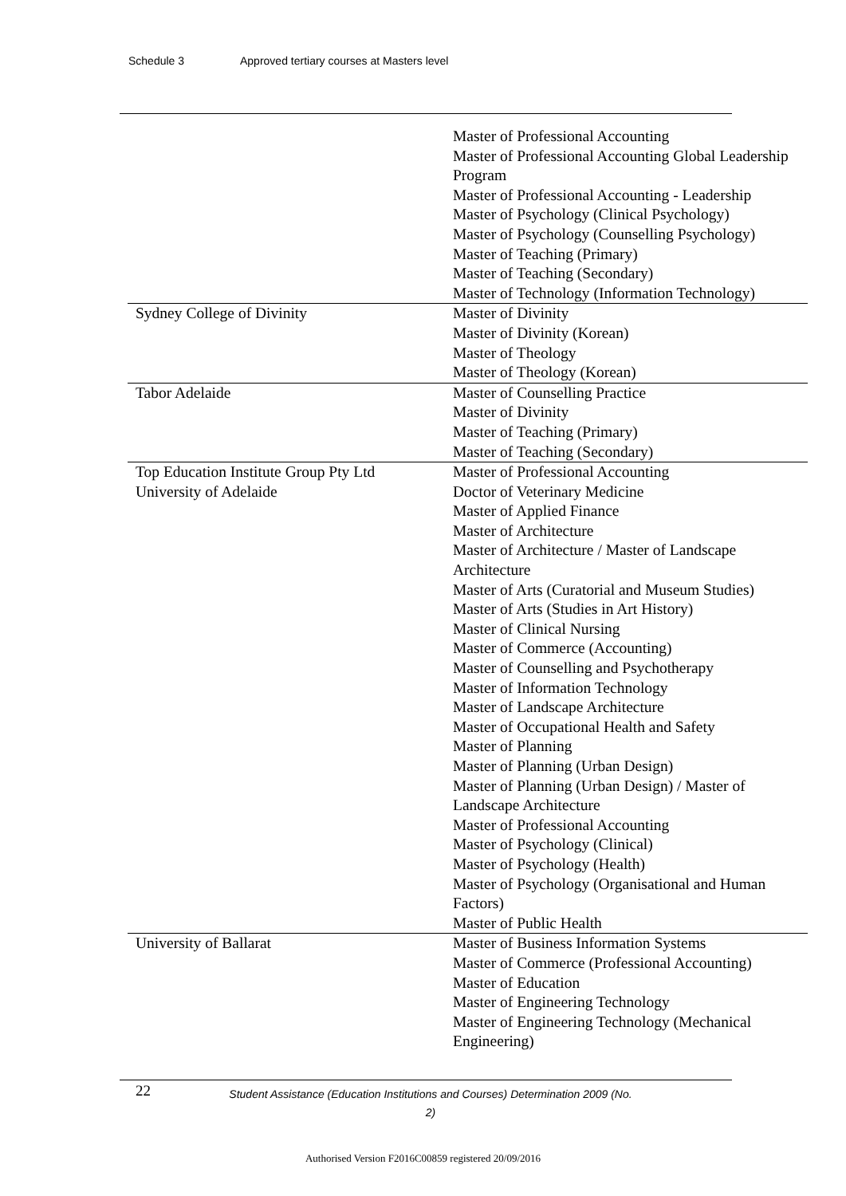Schedule 3 Approved tertiary courses at Masters level
| | Master of Professional Accounting Master of Professional Accounting Global Leadership Program Master of Professional Accounting - Leadership Master of Psychology (Clinical Psychology) Master of Psychology (Counselling Psychology) Master of Teaching (Primary) Master of Teaching (Secondary) Master of Technology (Information Technology) |
| Sydney College of Divinity | Master of Divinity Master of Divinity (Korean) Master of Theology Master of Theology (Korean) |
| Tabor Adelaide | Master of Counselling Practice Master of Divinity Master of Teaching (Primary) Master of Teaching (Secondary) |
| Top Education Institute Group Pty Ltd | Master of Professional Accounting |
| University of Adelaide | Doctor of Veterinary Medicine Master of Applied Finance Master of Architecture Master of Architecture / Master of Landscape Architecture Master of Arts (Curatorial and Museum Studies) Master of Arts (Studies in Art History) Master of Clinical Nursing Master of Commerce (Accounting) Master of Counselling and Psychotherapy Master of Information Technology Master of Landscape Architecture Master of Occupational Health and Safety Master of Planning Master of Planning (Urban Design) Master of Planning (Urban Design) / Master of Landscape Architecture Master of Professional Accounting Master of Psychology (Clinical) Master of Psychology (Health) Master of Psychology (Organisational and Human Factors) Master of Public Health |
| University of Ballarat | Master of Business Information Systems Master of Commerce (Professional Accounting) Master of Education Master of Engineering Technology Master of Engineering Technology (Mechanical Engineering) |
22
Student Assistance (Education Institutions and Courses) Determination 2009 (No. 2)
Authorised Version F2016C00859 registered 20/09/2016